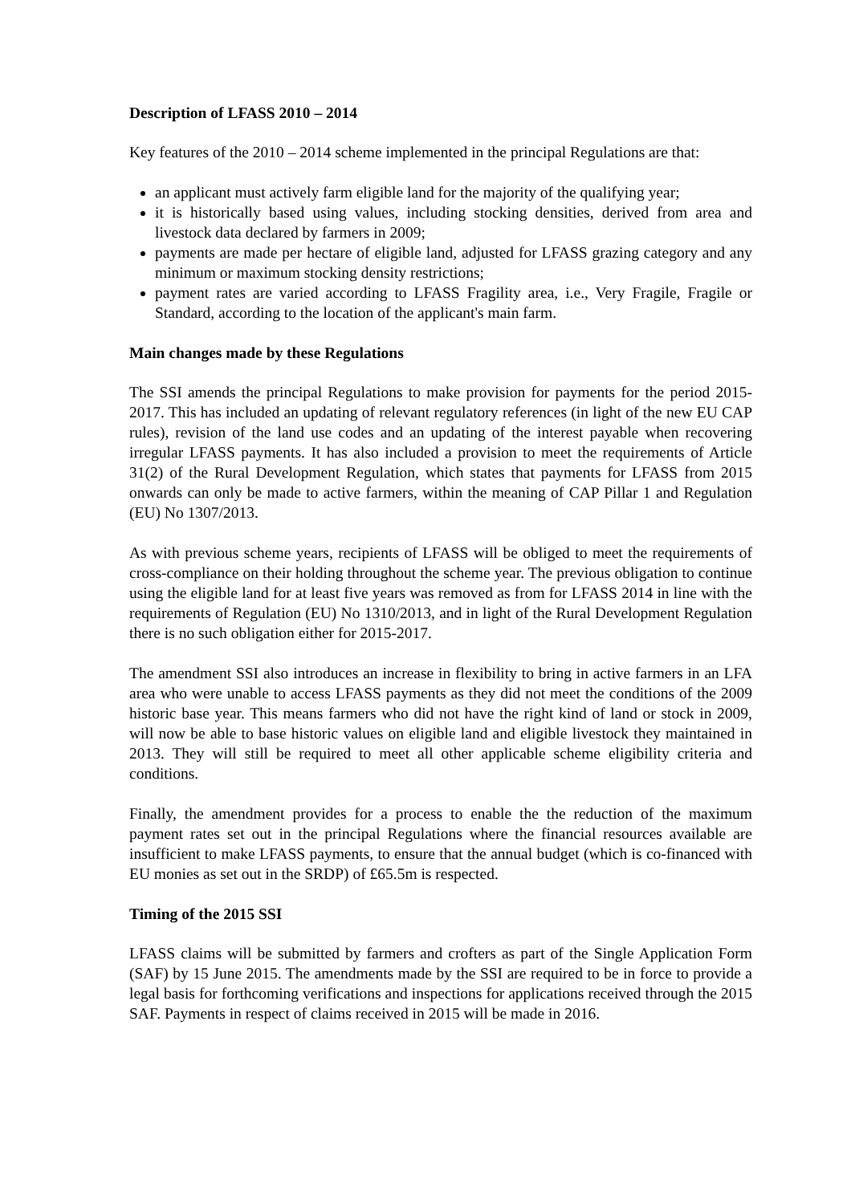Description of LFASS 2010 – 2014
Key features of the 2010 – 2014 scheme implemented in the principal Regulations are that:
an applicant must actively farm eligible land for the majority of the qualifying year;
it is historically based using values, including stocking densities, derived from area and livestock data declared by farmers in 2009;
payments are made per hectare of eligible land, adjusted for LFASS grazing category and any minimum or maximum stocking density restrictions;
payment rates are varied according to LFASS Fragility area, i.e., Very Fragile, Fragile or Standard, according to the location of the applicant's main farm.
Main changes made by these Regulations
The SSI amends the principal Regulations to make provision for payments for the period 2015-2017. This has included an updating of relevant regulatory references (in light of the new EU CAP rules), revision of the land use codes and an updating of the interest payable when recovering irregular LFASS payments. It has also included a provision to meet the requirements of Article 31(2) of the Rural Development Regulation, which states that payments for LFASS from 2015 onwards can only be made to active farmers, within the meaning of CAP Pillar 1 and Regulation (EU) No 1307/2013.
As with previous scheme years, recipients of LFASS will be obliged to meet the requirements of cross-compliance on their holding throughout the scheme year. The previous obligation to continue using the eligible land for at least five years was removed as from for LFASS 2014 in line with the requirements of Regulation (EU) No 1310/2013, and in light of the Rural Development Regulation there is no such obligation either for 2015-2017.
The amendment SSI also introduces an increase in flexibility to bring in active farmers in an LFA area who were unable to access LFASS payments as they did not meet the conditions of the 2009 historic base year. This means farmers who did not have the right kind of land or stock in 2009, will now be able to base historic values on eligible land and eligible livestock they maintained in 2013. They will still be required to meet all other applicable scheme eligibility criteria and conditions.
Finally, the amendment provides for a process to enable the the reduction of the maximum payment rates set out in the principal Regulations where the financial resources available are insufficient to make LFASS payments, to ensure that the annual budget (which is co-financed with EU monies as set out in the SRDP) of £65.5m is respected.
Timing of the 2015 SSI
LFASS claims will be submitted by farmers and crofters as part of the Single Application Form (SAF) by 15 June 2015. The amendments made by the SSI are required to be in force to provide a legal basis for forthcoming verifications and inspections for applications received through the 2015 SAF. Payments in respect of claims received in 2015 will be made in 2016.